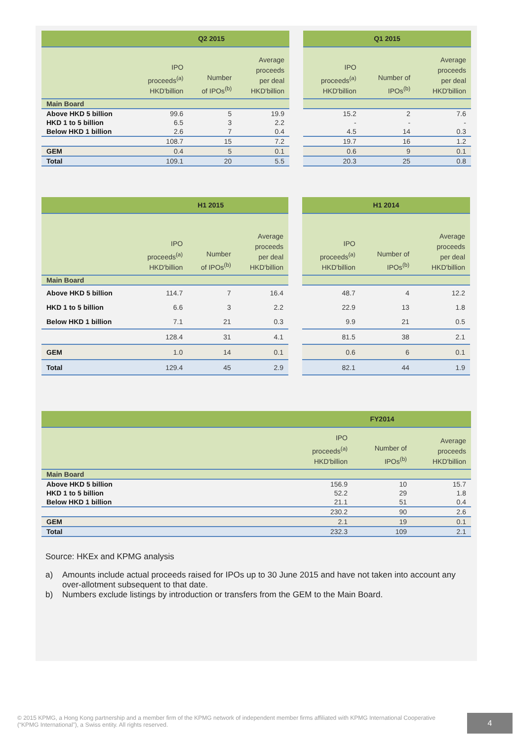| | Q2 2015 | | |
| --- | --- | --- | --- |
| | IPO proceeds<sup>(a)</sup> HKD'billion | Number of IPOs<sup>(b)</sup> | Average proceeds per deal HKD'billion |
| Main Board | | | |
| Above HKD 5 billion | 99.6 | 5 | 19.9 |
| HKD 1 to 5 billion | 6.5 | 3 | 2.2 |
| Below HKD 1 billion | 2.6 | 7 | 0.4 |
| | 108.7 | 15 | 7.2 |
| GEM | 0.4 | 5 | 0.1 |
| Total | 109.1 | 20 | 5.5 |
| Q1 2015 | | |
| --- | --- | --- |
| IPO proceeds<sup>(a)</sup> HKD'billion | Number of IPOs<sup>(b)</sup> | Average proceeds per deal HKD'billion |
| 15.2 | 2 | 7.6 |
| - | - | - |
| 4.5 | 14 | 0.3 |
| 19.7 | 16 | 1.2 |
| 0.6 | 9 | 0.1 |
| 20.3 | 25 | 0.8 |
| | H1 2015 | | |
| --- | --- | --- | --- |
| | IPO proceeds<sup>(a)</sup> HKD'billion | Number of IPOs<sup>(b)</sup> | Average proceeds per deal HKD'billion |
| Main Board | | | |
| Above HKD 5 billion | 114.7 | 7 | 16.4 |
| HKD 1 to 5 billion | 6.6 | 3 | 2.2 |
| Below HKD 1 billion | 7.1 | 21 | 0.3 |
| | 128.4 | 31 | 4.1 |
| GEM | 1.0 | 14 | 0.1 |
| Total | 129.4 | 45 | 2.9 |
| H1 2014 | | |
| --- | --- | --- |
| IPO proceeds<sup>(a)</sup> HKD'billion | Number of IPOs<sup>(b)</sup> | Average proceeds per deal HKD'billion |
| 48.7 | 4 | 12.2 |
| 22.9 | 13 | 1.8 |
| 9.9 | 21 | 0.5 |
| 81.5 | 38 | 2.1 |
| 0.6 | 6 | 0.1 |
| 82.1 | 44 | 1.9 |
| | FY2014 | | |
| --- | --- | --- | --- |
| | IPO proceeds<sup>(a)</sup> HKD'billion | Number of IPOs<sup>(b)</sup> | Average proceeds HKD'billion |
| Main Board | | | |
| Above HKD 5 billion | 156.9 | 10 | 15.7 |
| HKD 1 to 5 billion | 52.2 | 29 | 1.8 |
| Below HKD 1 billion | 21.1 | 51 | 0.4 |
| | 230.2 | 90 | 2.6 |
| GEM | 2.1 | 19 | 0.1 |
| Total | 232.3 | 109 | 2.1 |
Source: HKEx and KPMG analysis
a) Amounts include actual proceeds raised for IPOs up to 30 June 2015 and have not taken into account any over-allotment subsequent to that date.
b) Numbers exclude listings by introduction or transfers from the GEM to the Main Board.
© 2015 KPMG, a Hong Kong partnership and a member firm of the KPMG network of independent member firms affiliated with KPMG International Cooperative (“KPMG International”), a Swiss entity. All rights reserved.
4